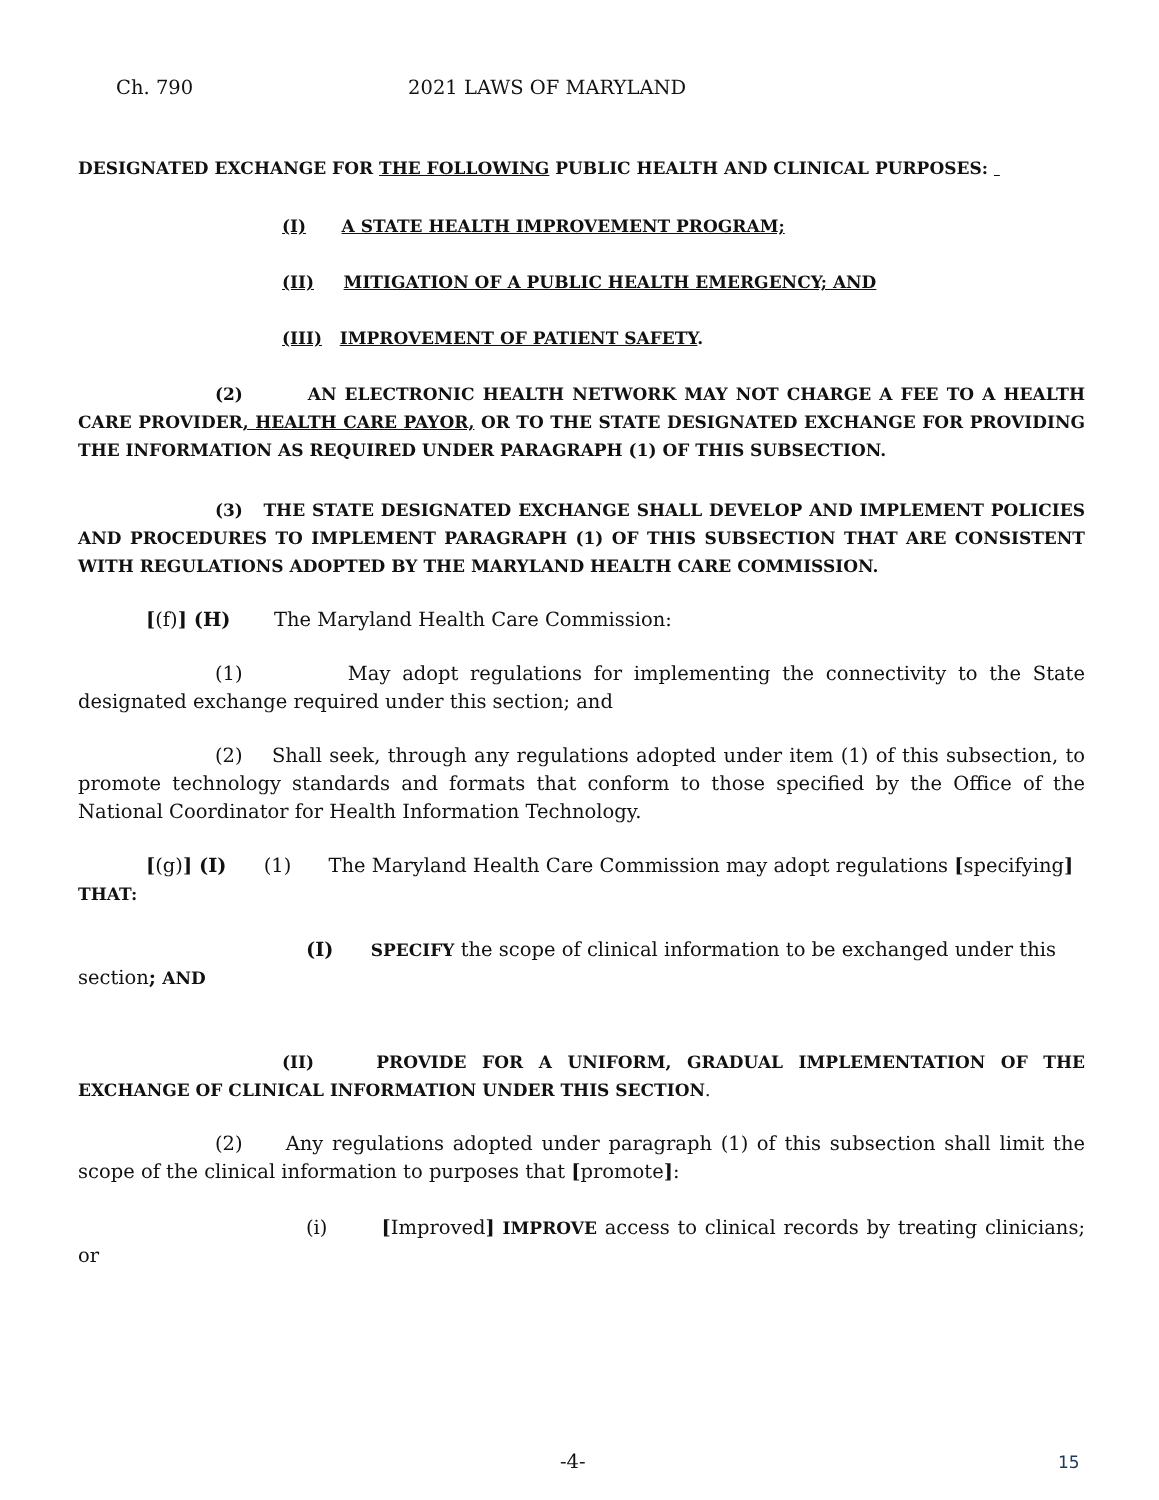Ch. 790 2021 LAWS OF MARYLAND
DESIGNATED EXCHANGE FOR THE FOLLOWING PUBLIC HEALTH AND CLINICAL PURPOSES:
(I) A STATE HEALTH IMPROVEMENT PROGRAM;
(II) MITIGATION OF A PUBLIC HEALTH EMERGENCY; AND
(III) IMPROVEMENT OF PATIENT SAFETY.
(2) AN ELECTRONIC HEALTH NETWORK MAY NOT CHARGE A FEE TO A HEALTH CARE PROVIDER, HEALTH CARE PAYOR, OR TO THE STATE DESIGNATED EXCHANGE FOR PROVIDING THE INFORMATION AS REQUIRED UNDER PARAGRAPH (1) OF THIS SUBSECTION.
(3) THE STATE DESIGNATED EXCHANGE SHALL DEVELOP AND IMPLEMENT POLICIES AND PROCEDURES TO IMPLEMENT PARAGRAPH (1) OF THIS SUBSECTION THAT ARE CONSISTENT WITH REGULATIONS ADOPTED BY THE MARYLAND HEALTH CARE COMMISSION.
[(f)] (H) The Maryland Health Care Commission:
(1) May adopt regulations for implementing the connectivity to the State designated exchange required under this section; and
(2) Shall seek, through any regulations adopted under item (1) of this subsection, to promote technology standards and formats that conform to those specified by the Office of the National Coordinator for Health Information Technology.
[(g)] (I) (1) The Maryland Health Care Commission may adopt regulations [specifying] THAT:
(I) SPECIFY the scope of clinical information to be exchanged under this section; AND
(II) PROVIDE FOR A UNIFORM, GRADUAL IMPLEMENTATION OF THE EXCHANGE OF CLINICAL INFORMATION UNDER THIS SECTION.
(2) Any regulations adopted under paragraph (1) of this subsection shall limit the scope of the clinical information to purposes that [promote]:
(i) [Improved] IMPROVE access to clinical records by treating clinicians; or
-4- 15